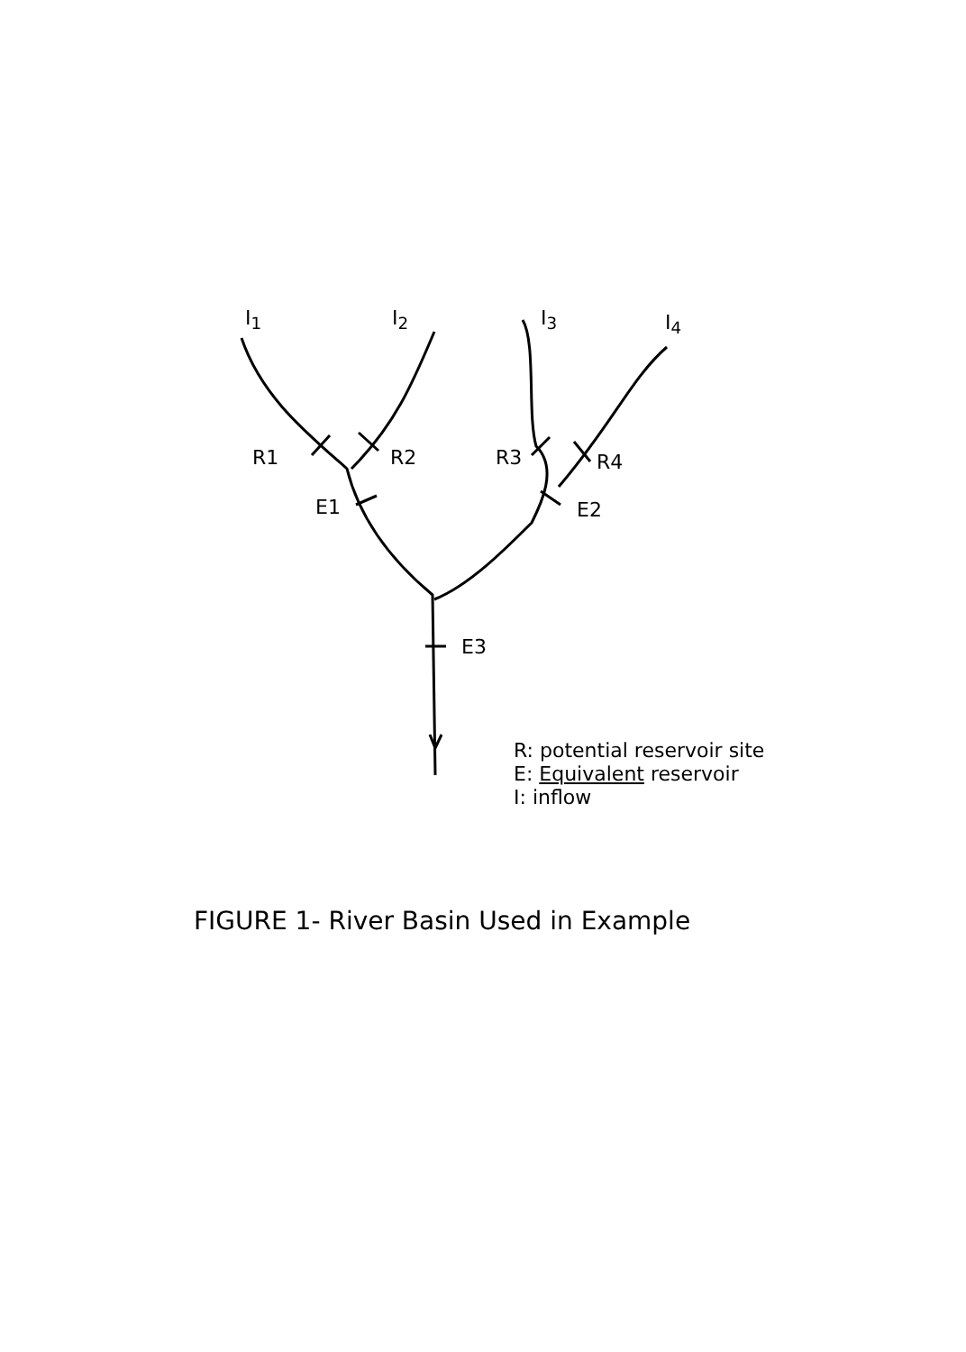I<sub>1</sub> I<sub>2</sub> I<sub>3</sub> I<sub>4</sub>
R1 R2 R3 R4
E1 E2
E3
R: potential reservoir site
E: Equivalent reservoir
I: inflow
FIGURE 1- River Basin Used in Example